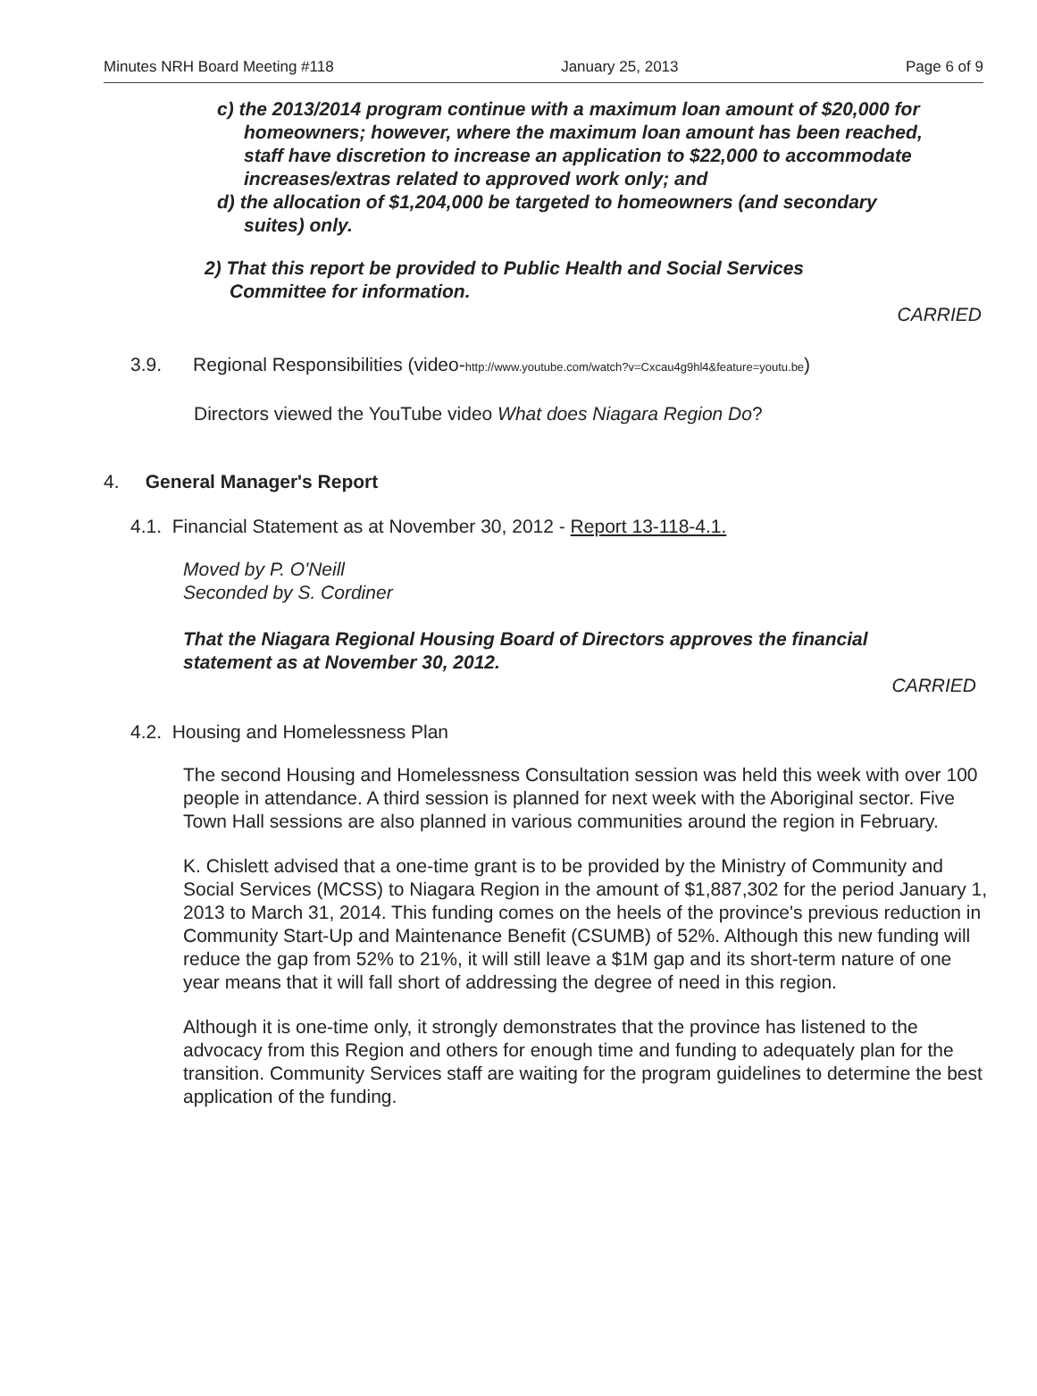Minutes NRH Board Meeting #118 January 25, 2013 Page 6 of 9
c) the 2013/2014 program continue with a maximum loan amount of $20,000 for homeowners; however, where the maximum loan amount has been reached, staff have discretion to increase an application to $22,000 to accommodate increases/extras related to approved work only; and
d) the allocation of $1,204,000 be targeted to homeowners (and secondary suites) only.
2) That this report be provided to Public Health and Social Services Committee for information.
CARRIED
3.9. Regional Responsibilities (video-http://www.youtube.com/watch?v=Cxcau4g9hl4&feature=youtu.be)
Directors viewed the YouTube video What does Niagara Region Do?
4. General Manager's Report
4.1. Financial Statement as at November 30, 2012 - Report 13-118-4.1.
Moved by P. O'Neill
Seconded by S. Cordiner
That the Niagara Regional Housing Board of Directors approves the financial statement as at November 30, 2012.
CARRIED
4.2. Housing and Homelessness Plan
The second Housing and Homelessness Consultation session was held this week with over 100 people in attendance. A third session is planned for next week with the Aboriginal sector. Five Town Hall sessions are also planned in various communities around the region in February.
K. Chislett advised that a one-time grant is to be provided by the Ministry of Community and Social Services (MCSS) to Niagara Region in the amount of $1,887,302 for the period January 1, 2013 to March 31, 2014. This funding comes on the heels of the province's previous reduction in Community Start-Up and Maintenance Benefit (CSUMB) of 52%. Although this new funding will reduce the gap from 52% to 21%, it will still leave a $1M gap and its short-term nature of one year means that it will fall short of addressing the degree of need in this region.
Although it is one-time only, it strongly demonstrates that the province has listened to the advocacy from this Region and others for enough time and funding to adequately plan for the transition. Community Services staff are waiting for the program guidelines to determine the best application of the funding.